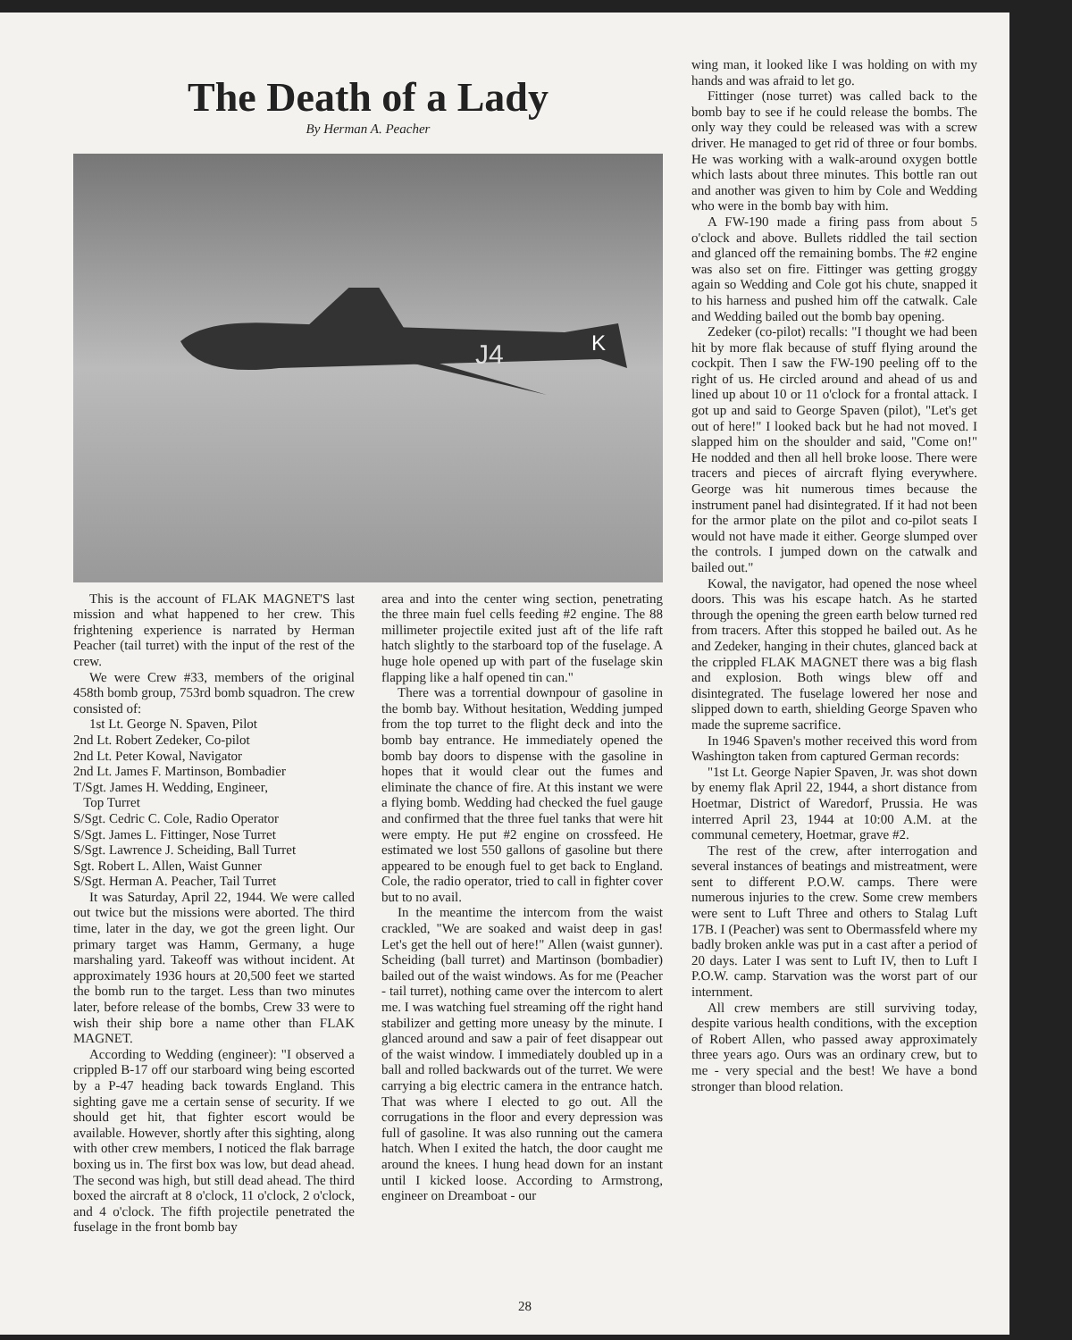The Death of a Lady
By Herman A. Peacher
J4
K
This is the account of FLAK MAGNET'S last mission and what happened to her crew. This frightening experience is narrated by Herman Peacher (tail turret) with the input of the rest of the crew.
We were Crew #33, members of the original 458th bomb group, 753rd bomb squadron. The crew consisted of:
1st Lt. George N. Spaven, Pilot
2nd Lt. Robert Zedeker, Co-pilot
2nd Lt. Peter Kowal, Navigator
2nd Lt. James F. Martinson, Bombadier
T/Sgt. James H. Wedding, Engineer,
Top Turret
S/Sgt. Cedric C. Cole, Radio Operator
S/Sgt. James L. Fittinger, Nose Turret
S/Sgt. Lawrence J. Scheiding, Ball Turret
Sgt. Robert L. Allen, Waist Gunner
S/Sgt. Herman A. Peacher, Tail Turret
It was Saturday, April 22, 1944. We were called out twice but the missions were aborted. The third time, later in the day, we got the green light. Our primary target was Hamm, Germany, a huge marshaling yard. Takeoff was without incident. At approximately 1936 hours at 20,500 feet we started the bomb run to the target. Less than two minutes later, before release of the bombs, Crew 33 were to wish their ship bore a name other than FLAK MAGNET.
According to Wedding (engineer): "I observed a crippled B-17 off our starboard wing being escorted by a P-47 heading back towards England. This sighting gave me a certain sense of security. If we should get hit, that fighter escort would be available. However, shortly after this sighting, along with other crew members, I noticed the flak barrage boxing us in. The first box was low, but dead ahead. The second was high, but still dead ahead. The third boxed the aircraft at 8 o'clock, 11 o'clock, 2 o'clock, and 4 o'clock. The fifth projectile penetrated the fuselage in the front bomb bay
area and into the center wing section, penetrating the three main fuel cells feeding #2 engine. The 88 millimeter projectile exited just aft of the life raft hatch slightly to the starboard top of the fuselage. A huge hole opened up with part of the fuselage skin flapping like a half opened tin can."
There was a torrential downpour of gasoline in the bomb bay. Without hesitation, Wedding jumped from the top turret to the flight deck and into the bomb bay entrance. He immediately opened the bomb bay doors to dispense with the gasoline in hopes that it would clear out the fumes and eliminate the chance of fire. At this instant we were a flying bomb. Wedding had checked the fuel gauge and confirmed that the three fuel tanks that were hit were empty. He put #2 engine on crossfeed. He estimated we lost 550 gallons of gasoline but there appeared to be enough fuel to get back to England. Cole, the radio operator, tried to call in fighter cover but to no avail.
In the meantime the intercom from the waist crackled, "We are soaked and waist deep in gas! Let's get the hell out of here!" Allen (waist gunner). Scheiding (ball turret) and Martinson (bombadier) bailed out of the waist windows. As for me (Peacher - tail turret), nothing came over the intercom to alert me. I was watching fuel streaming off the right hand stabilizer and getting more uneasy by the minute. I glanced around and saw a pair of feet disappear out of the waist window. I immediately doubled up in a ball and rolled backwards out of the turret. We were carrying a big electric camera in the entrance hatch. That was where I elected to go out. All the corrugations in the floor and every depression was full of gasoline. It was also running out the camera hatch. When I exited the hatch, the door caught me around the knees. I hung head down for an instant until I kicked loose. According to Armstrong, engineer on Dreamboat - our
wing man, it looked like I was holding on with my hands and was afraid to let go.
Fittinger (nose turret) was called back to the bomb bay to see if he could release the bombs. The only way they could be released was with a screw driver. He managed to get rid of three or four bombs. He was working with a walk-around oxygen bottle which lasts about three minutes. This bottle ran out and another was given to him by Cole and Wedding who were in the bomb bay with him.
A FW-190 made a firing pass from about 5 o'clock and above. Bullets riddled the tail section and glanced off the remaining bombs. The #2 engine was also set on fire. Fittinger was getting groggy again so Wedding and Cole got his chute, snapped it to his harness and pushed him off the catwalk. Cale and Wedding bailed out the bomb bay opening.
Zedeker (co-pilot) recalls: "I thought we had been hit by more flak because of stuff flying around the cockpit. Then I saw the FW-190 peeling off to the right of us. He circled around and ahead of us and lined up about 10 or 11 o'clock for a frontal attack. I got up and said to George Spaven (pilot), "Let's get out of here!" I looked back but he had not moved. I slapped him on the shoulder and said, "Come on!" He nodded and then all hell broke loose. There were tracers and pieces of aircraft flying everywhere. George was hit numerous times because the instrument panel had disintegrated. If it had not been for the armor plate on the pilot and co-pilot seats I would not have made it either. George slumped over the controls. I jumped down on the catwalk and bailed out."
Kowal, the navigator, had opened the nose wheel doors. This was his escape hatch. As he started through the opening the green earth below turned red from tracers. After this stopped he bailed out. As he and Zedeker, hanging in their chutes, glanced back at the crippled FLAK MAGNET there was a big flash and explosion. Both wings blew off and disintegrated. The fuselage lowered her nose and slipped down to earth, shielding George Spaven who made the supreme sacrifice.
In 1946 Spaven's mother received this word from Washington taken from captured German records:
"1st Lt. George Napier Spaven, Jr. was shot down by enemy flak April 22, 1944, a short distance from Hoetmar, District of Waredorf, Prussia. He was interred April 23, 1944 at 10:00 A.M. at the communal cemetery, Hoetmar, grave #2.
The rest of the crew, after interrogation and several instances of beatings and mistreatment, were sent to different P.O.W. camps. There were numerous injuries to the crew. Some crew members were sent to Luft Three and others to Stalag Luft 17B. I (Peacher) was sent to Obermassfeld where my badly broken ankle was put in a cast after a period of 20 days. Later I was sent to Luft IV, then to Luft I P.O.W. camp. Starvation was the worst part of our internment.
All crew members are still surviving today, despite various health conditions, with the exception of Robert Allen, who passed away approximately three years ago. Ours was an ordinary crew, but to me - very special and the best! We have a bond stronger than blood relation.
28